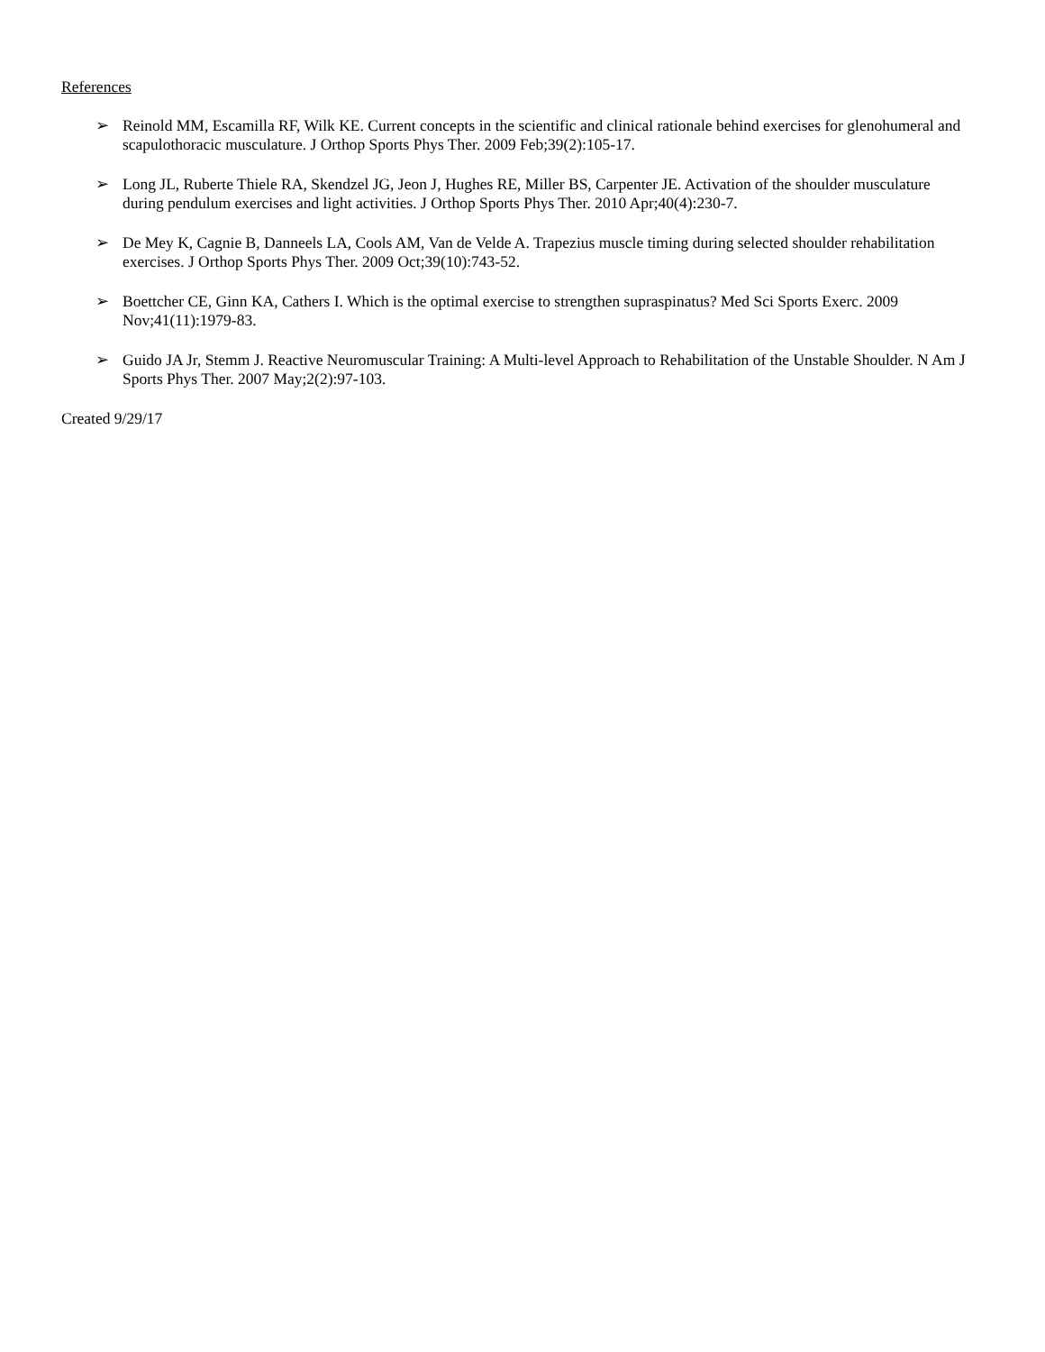References
➢ Reinold MM, Escamilla RF, Wilk KE. Current concepts in the scientific and clinical rationale behind exercises for glenohumeral and scapulothoracic musculature. J Orthop Sports Phys Ther. 2009 Feb;39(2):105-17.
➢ Long JL, Ruberte Thiele RA, Skendzel JG, Jeon J, Hughes RE, Miller BS, Carpenter JE. Activation of the shoulder musculature during pendulum exercises and light activities. J Orthop Sports Phys Ther. 2010 Apr;40(4):230-7.
➢ De Mey K, Cagnie B, Danneels LA, Cools AM, Van de Velde A. Trapezius muscle timing during selected shoulder rehabilitation exercises. J Orthop Sports Phys Ther. 2009 Oct;39(10):743-52.
➢ Boettcher CE, Ginn KA, Cathers I. Which is the optimal exercise to strengthen supraspinatus? Med Sci Sports Exerc. 2009 Nov;41(11):1979-83.
➢ Guido JA Jr, Stemm J. Reactive Neuromuscular Training: A Multi-level Approach to Rehabilitation of the Unstable Shoulder. N Am J Sports Phys Ther. 2007 May;2(2):97-103.
Created 9/29/17